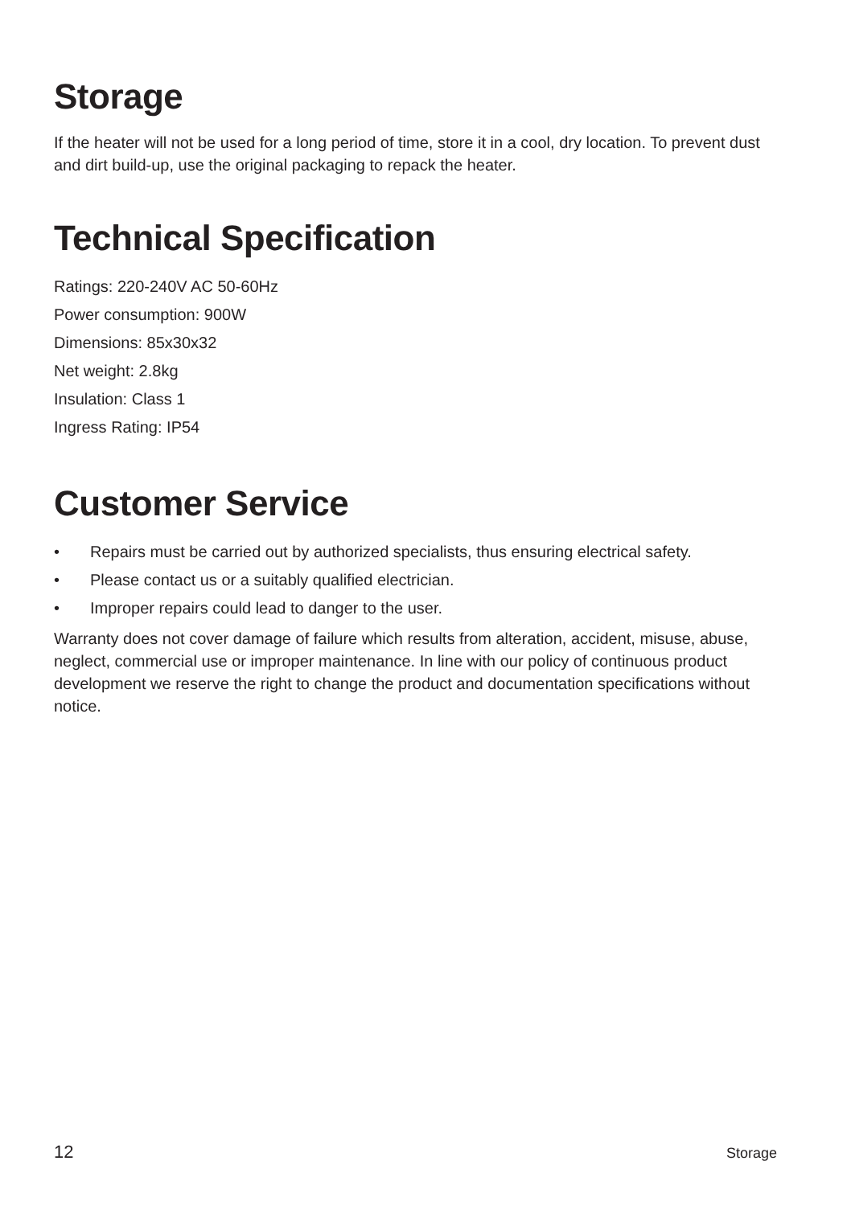Storage
If the heater will not be used for a long period of time, store it in a cool, dry location. To prevent dust and dirt build-up, use the original packaging to repack the heater.
Technical Specification
Ratings: 220-240V AC 50-60Hz
Power consumption: 900W
Dimensions: 85x30x32
Net weight: 2.8kg
Insulation: Class 1
Ingress Rating: IP54
Customer Service
• Repairs must be carried out by authorized specialists, thus ensuring electrical safety.
• Please contact us or a suitably qualified electrician.
• Improper repairs could lead to danger to the user.
Warranty does not cover damage of failure which results from alteration, accident, misuse, abuse, neglect, commercial use or improper maintenance. In line with our policy of continuous product development we reserve the right to change the product and documentation specifications without notice.
12 Storage